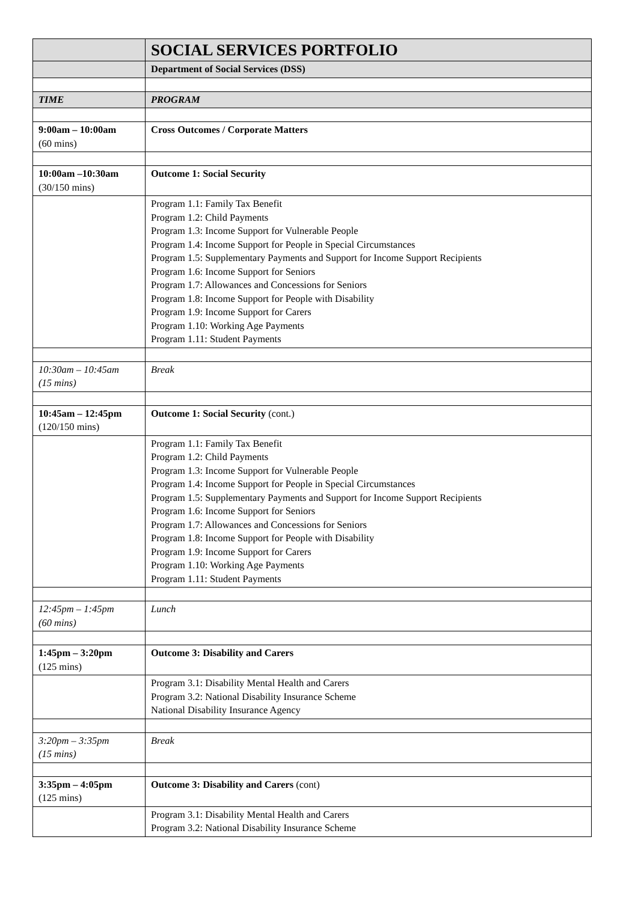| | SOCIAL SERVICES PORTFOLIO |
| | Department of Social Services (DSS) |
| TIME | PROGRAM |
| 9:00am – 10:00am (60 mins) | Cross Outcomes / Corporate Matters |
| 10:00am –10:30am (30/150 mins) | Outcome 1: Social Security |
| | Program 1.1: Family Tax Benefit Program 1.2: Child Payments Program 1.3: Income Support for Vulnerable People Program 1.4: Income Support for People in Special Circumstances Program 1.5: Supplementary Payments and Support for Income Support Recipients Program 1.6: Income Support for Seniors Program 1.7: Allowances and Concessions for Seniors Program 1.8: Income Support for People with Disability Program 1.9: Income Support for Carers Program 1.10: Working Age Payments Program 1.11: Student Payments |
| 10:30am – 10:45am (15 mins) | Break |
| 10:45am – 12:45pm (120/150 mins) | Outcome 1: Social Security (cont.) |
| | Program 1.1: Family Tax Benefit Program 1.2: Child Payments Program 1.3: Income Support for Vulnerable People Program 1.4: Income Support for People in Special Circumstances Program 1.5: Supplementary Payments and Support for Income Support Recipients Program 1.6: Income Support for Seniors Program 1.7: Allowances and Concessions for Seniors Program 1.8: Income Support for People with Disability Program 1.9: Income Support for Carers Program 1.10: Working Age Payments Program 1.11: Student Payments |
| 12:45pm – 1:45pm (60 mins) | Lunch |
| 1:45pm – 3:20pm (125 mins) | Outcome 3: Disability and Carers |
| | Program 3.1: Disability Mental Health and Carers Program 3.2: National Disability Insurance Scheme National Disability Insurance Agency |
| 3:20pm – 3:35pm (15 mins) | Break |
| 3:35pm – 4:05pm (125 mins) | Outcome 3: Disability and Carers (cont) |
| | Program 3.1: Disability Mental Health and Carers Program 3.2: National Disability Insurance Scheme |